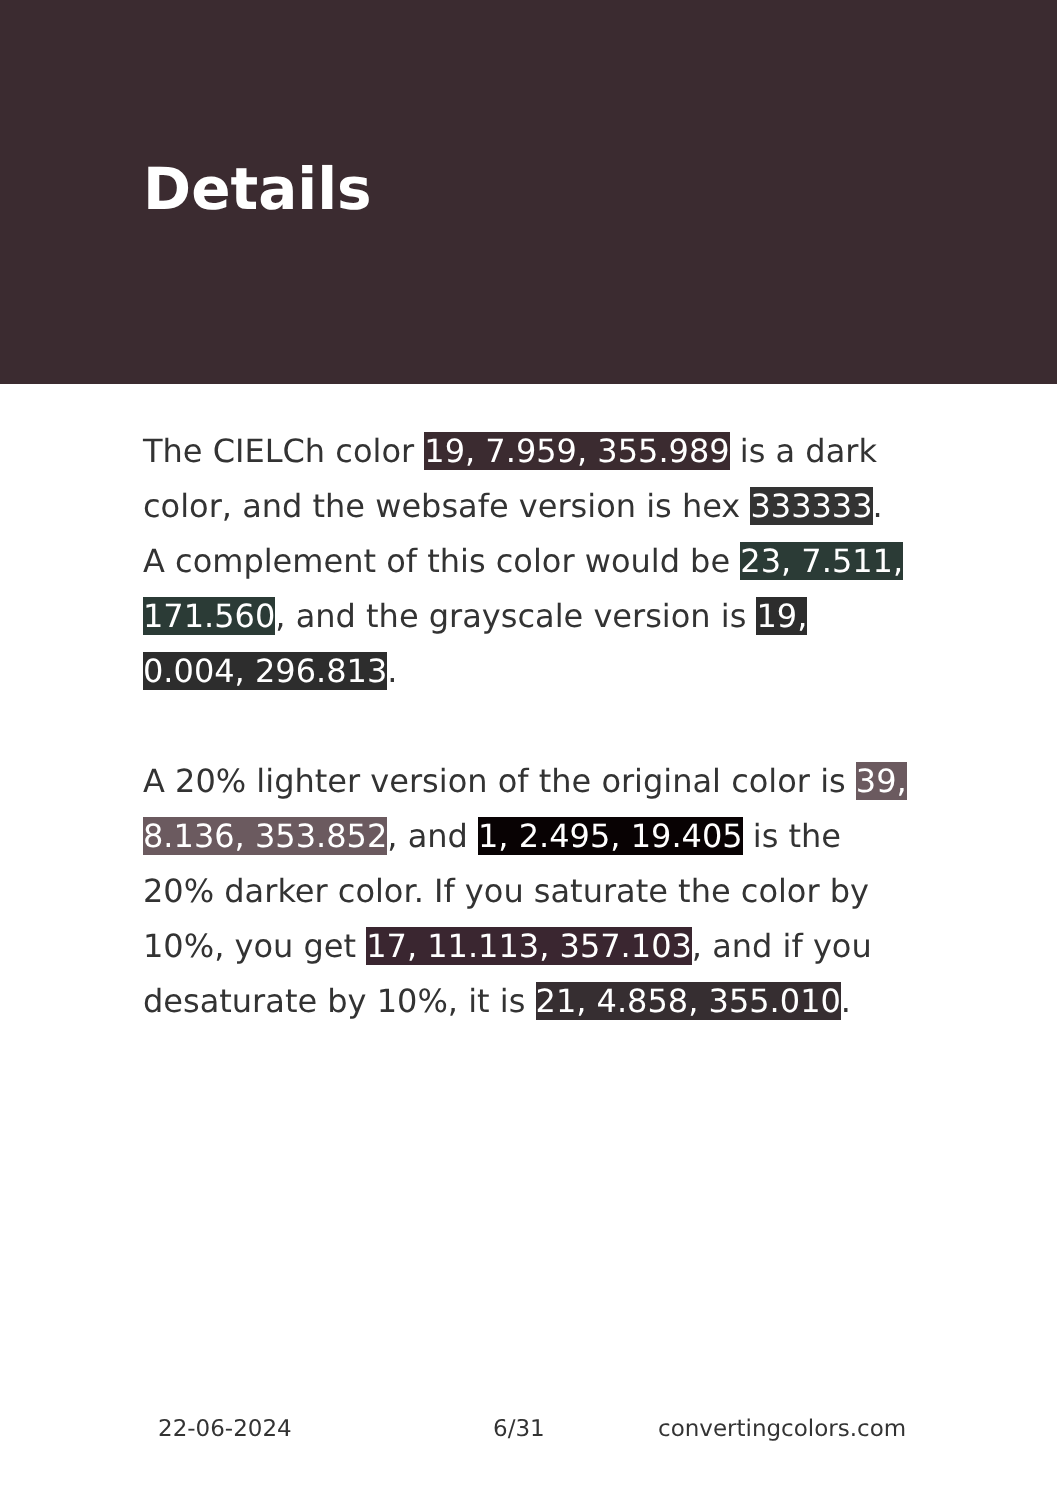Details
The CIELCh color 19, 7.959, 355.989 is a dark color, and the websafe version is hex 333333. A complement of this color would be 23, 7.511, 171.560, and the grayscale version is 19, 0.004, 296.813.
A 20% lighter version of the original color is 39, 8.136, 353.852, and 1, 2.495, 19.405 is the 20% darker color. If you saturate the color by 10%, you get 17, 11.113, 357.103, and if you desaturate by 10%, it is 21, 4.858, 355.010.
22-06-2024 6/31 convertingcolors.com